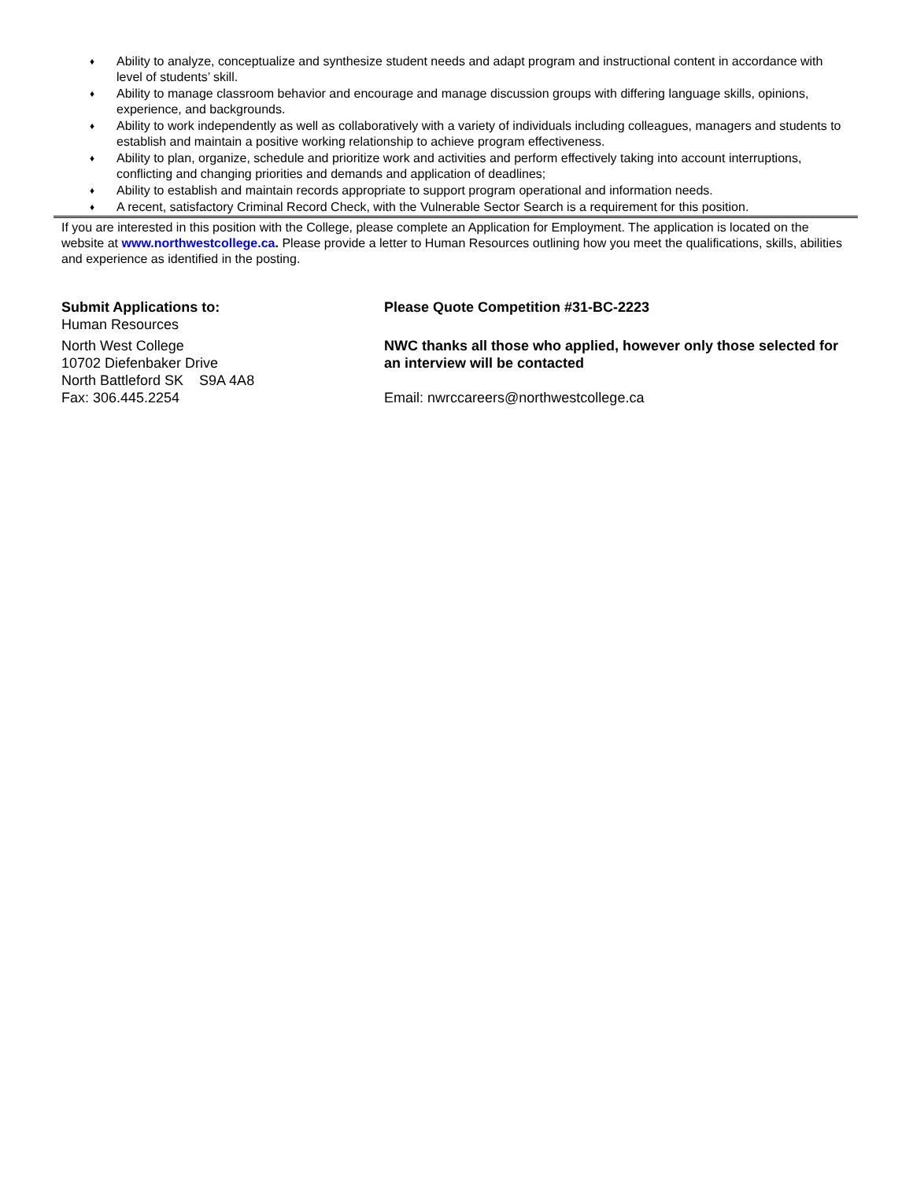♦ Ability to analyze, conceptualize and synthesize student needs and adapt program and instructional content in accordance with level of students’ skill.
♦ Ability to manage classroom behavior and encourage and manage discussion groups with differing language skills, opinions, experience, and backgrounds.
♦ Ability to work independently as well as collaboratively with a variety of individuals including colleagues, managers and students to establish and maintain a positive working relationship to achieve program effectiveness.
♦ Ability to plan, organize, schedule and prioritize work and activities and perform effectively taking into account interruptions, conflicting and changing priorities and demands and application of deadlines;
♦ Ability to establish and maintain records appropriate to support program operational and information needs.
♦ A recent, satisfactory Criminal Record Check, with the Vulnerable Sector Search is a requirement for this position.
If you are interested in this position with the College, please complete an Application for Employment. The application is located on the website at www.northwestcollege.ca. Please provide a letter to Human Resources outlining how you meet the qualifications, skills, abilities and experience as identified in the posting.
Submit Applications to:
Human Resources
North West College
10702 Diefenbaker Drive
North Battleford SK S9A 4A8
Fax: 306.445.2254
Please Quote Competition #31-BC-2223
NWC thanks all those who applied, however only those selected for an interview will be contacted
Email: nwrccareers@northwestcollege.ca